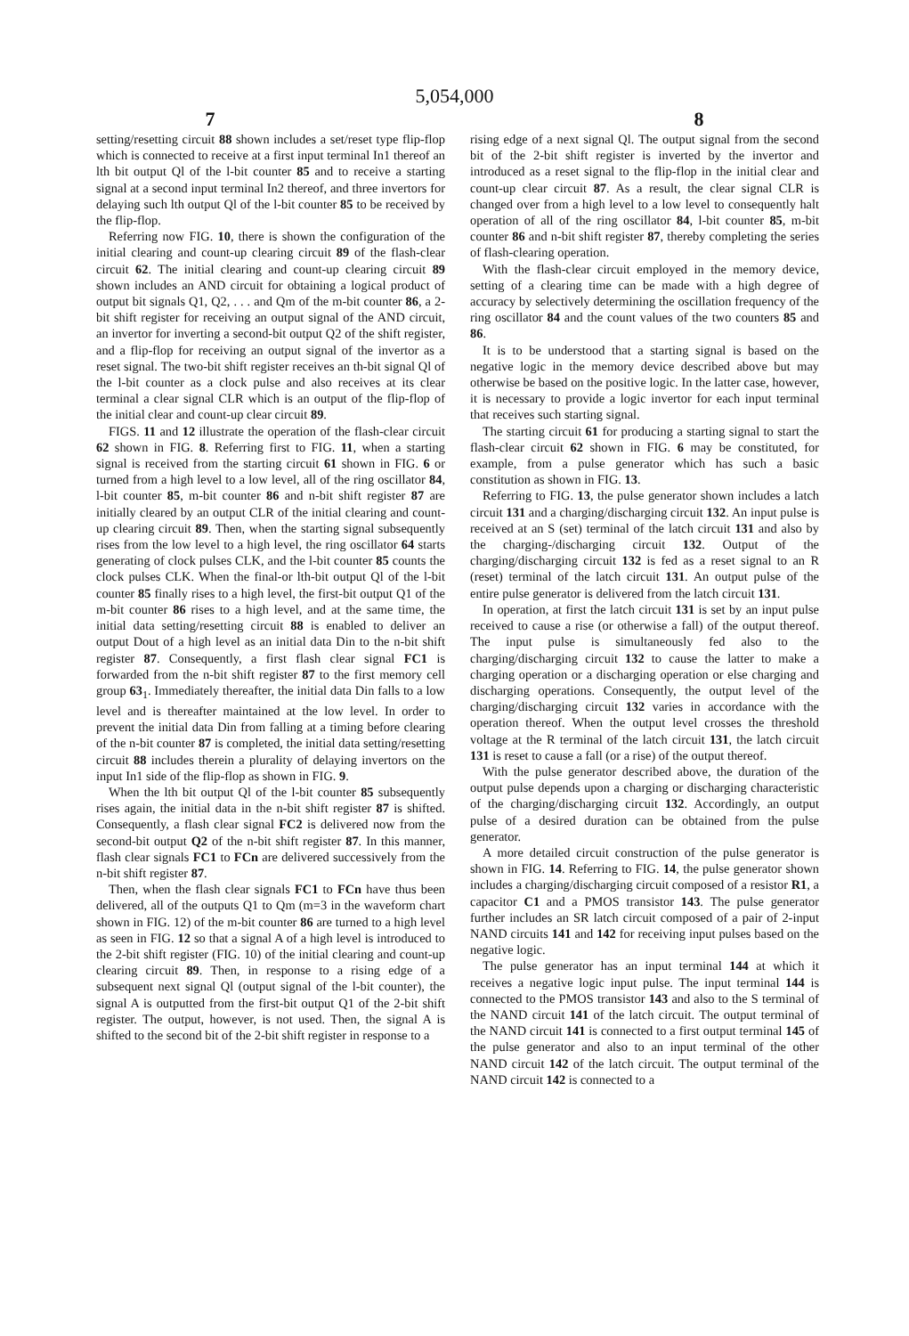5,054,000
7 8
setting/resetting circuit 88 shown includes a set/reset type flip-flop which is connected to receive at a first input terminal In1 thereof an lth bit output Ql of the l-bit counter 85 and to receive a starting signal at a second input terminal In2 thereof, and three invertors for delaying such lth output Ql of the l-bit counter 85 to be received by the flip-flop.
Referring now FIG. 10, there is shown the configuration of the initial clearing and count-up clearing circuit 89 of the flash-clear circuit 62. The initial clearing and count-up clearing circuit 89 shown includes an AND circuit for obtaining a logical product of output bit signals Q1, Q2, . . . and Qm of the m-bit counter 86, a 2-bit shift register for receiving an output signal of the AND circuit, an invertor for inverting a second-bit output Q2 of the shift register, and a flip-flop for receiving an output signal of the invertor as a reset signal. The two-bit shift register receives an th-bit signal Ql of the l-bit counter as a clock pulse and also receives at its clear terminal a clear signal CLR which is an output of the flip-flop of the initial clear and count-up clear circuit 89.
FIGS. 11 and 12 illustrate the operation of the flash-clear circuit 62 shown in FIG. 8. Referring first to FIG. 11, when a starting signal is received from the starting circuit 61 shown in FIG. 6 or turned from a high level to a low level, all of the ring oscillator 84, l-bit counter 85, m-bit counter 86 and n-bit shift register 87 are initially cleared by an output CLR of the initial clearing and count-up clearing circuit 89. Then, when the starting signal subsequently rises from the low level to a high level, the ring oscillator 64 starts generating of clock pulses CLK, and the l-bit counter 85 counts the clock pulses CLK. When the final-or lth-bit output Ql of the l-bit counter 85 finally rises to a high level, the first-bit output Q1 of the m-bit counter 86 rises to a high level, and at the same time, the initial data setting/resetting circuit 88 is enabled to deliver an output Dout of a high level as an initial data Din to the n-bit shift register 87. Consequently, a first flash clear signal FC1 is forwarded from the n-bit shift register 87 to the first memory cell group 63<sub>1</sub>. Immediately thereafter, the initial data Din falls to a low level and is thereafter maintained at the low level. In order to prevent the initial data Din from falling at a timing before clearing of the n-bit counter 87 is completed, the initial data setting/resetting circuit 88 includes therein a plurality of delaying invertors on the input In1 side of the flip-flop as shown in FIG. 9.
When the lth bit output Ql of the l-bit counter 85 subsequently rises again, the initial data in the n-bit shift register 87 is shifted. Consequently, a flash clear signal FC2 is delivered now from the second-bit output Q2 of the n-bit shift register 87. In this manner, flash clear signals FC1 to FCn are delivered successively from the n-bit shift register 87.
Then, when the flash clear signals FC1 to FCn have thus been delivered, all of the outputs Q1 to Qm (m=3 in the waveform chart shown in FIG. 12) of the m-bit counter 86 are turned to a high level as seen in FIG. 12 so that a signal A of a high level is introduced to the 2-bit shift register (FIG. 10) of the initial clearing and count-up clearing circuit 89. Then, in response to a rising edge of a subsequent next signal Ql (output signal of the l-bit counter), the signal A is outputted from the first-bit output Q1 of the 2-bit shift register. The output, however, is not used. Then, the signal A is shifted to the second bit of the 2-bit shift register in response to a
rising edge of a next signal Ql. The output signal from the second bit of the 2-bit shift register is inverted by the invertor and introduced as a reset signal to the flip-flop in the initial clear and count-up clear circuit 87. As a result, the clear signal CLR is changed over from a high level to a low level to consequently halt operation of all of the ring oscillator 84, l-bit counter 85, m-bit counter 86 and n-bit shift register 87, thereby completing the series of flash-clearing operation.
With the flash-clear circuit employed in the memory device, setting of a clearing time can be made with a high degree of accuracy by selectively determining the oscillation frequency of the ring oscillator 84 and the count values of the two counters 85 and 86.
It is to be understood that a starting signal is based on the negative logic in the memory device described above but may otherwise be based on the positive logic. In the latter case, however, it is necessary to provide a logic invertor for each input terminal that receives such starting signal.
The starting circuit 61 for producing a starting signal to start the flash-clear circuit 62 shown in FIG. 6 may be constituted, for example, from a pulse generator which has such a basic constitution as shown in FIG. 13.
Referring to FIG. 13, the pulse generator shown includes a latch circuit 131 and a charging/discharging circuit 132. An input pulse is received at an S (set) terminal of the latch circuit 131 and also by the charging-/discharging circuit 132. Output of the charging/discharging circuit 132 is fed as a reset signal to an R (reset) terminal of the latch circuit 131. An output pulse of the entire pulse generator is delivered from the latch circuit 131.
In operation, at first the latch circuit 131 is set by an input pulse received to cause a rise (or otherwise a fall) of the output thereof. The input pulse is simultaneously fed also to the charging/discharging circuit 132 to cause the latter to make a charging operation or a discharging operation or else charging and discharging operations. Consequently, the output level of the charging/discharging circuit 132 varies in accordance with the operation thereof. When the output level crosses the threshold voltage at the R terminal of the latch circuit 131, the latch circuit 131 is reset to cause a fall (or a rise) of the output thereof.
With the pulse generator described above, the duration of the output pulse depends upon a charging or discharging characteristic of the charging/discharging circuit 132. Accordingly, an output pulse of a desired duration can be obtained from the pulse generator.
A more detailed circuit construction of the pulse generator is shown in FIG. 14. Referring to FIG. 14, the pulse generator shown includes a charging/discharging circuit composed of a resistor R1, a capacitor C1 and a PMOS transistor 143. The pulse generator further includes an SR latch circuit composed of a pair of 2-input NAND circuits 141 and 142 for receiving input pulses based on the negative logic.
The pulse generator has an input terminal 144 at which it receives a negative logic input pulse. The input terminal 144 is connected to the PMOS transistor 143 and also to the S terminal of the NAND circuit 141 of the latch circuit. The output terminal of the NAND circuit 141 is connected to a first output terminal 145 of the pulse generator and also to an input terminal of the other NAND circuit 142 of the latch circuit. The output terminal of the NAND circuit 142 is connected to a